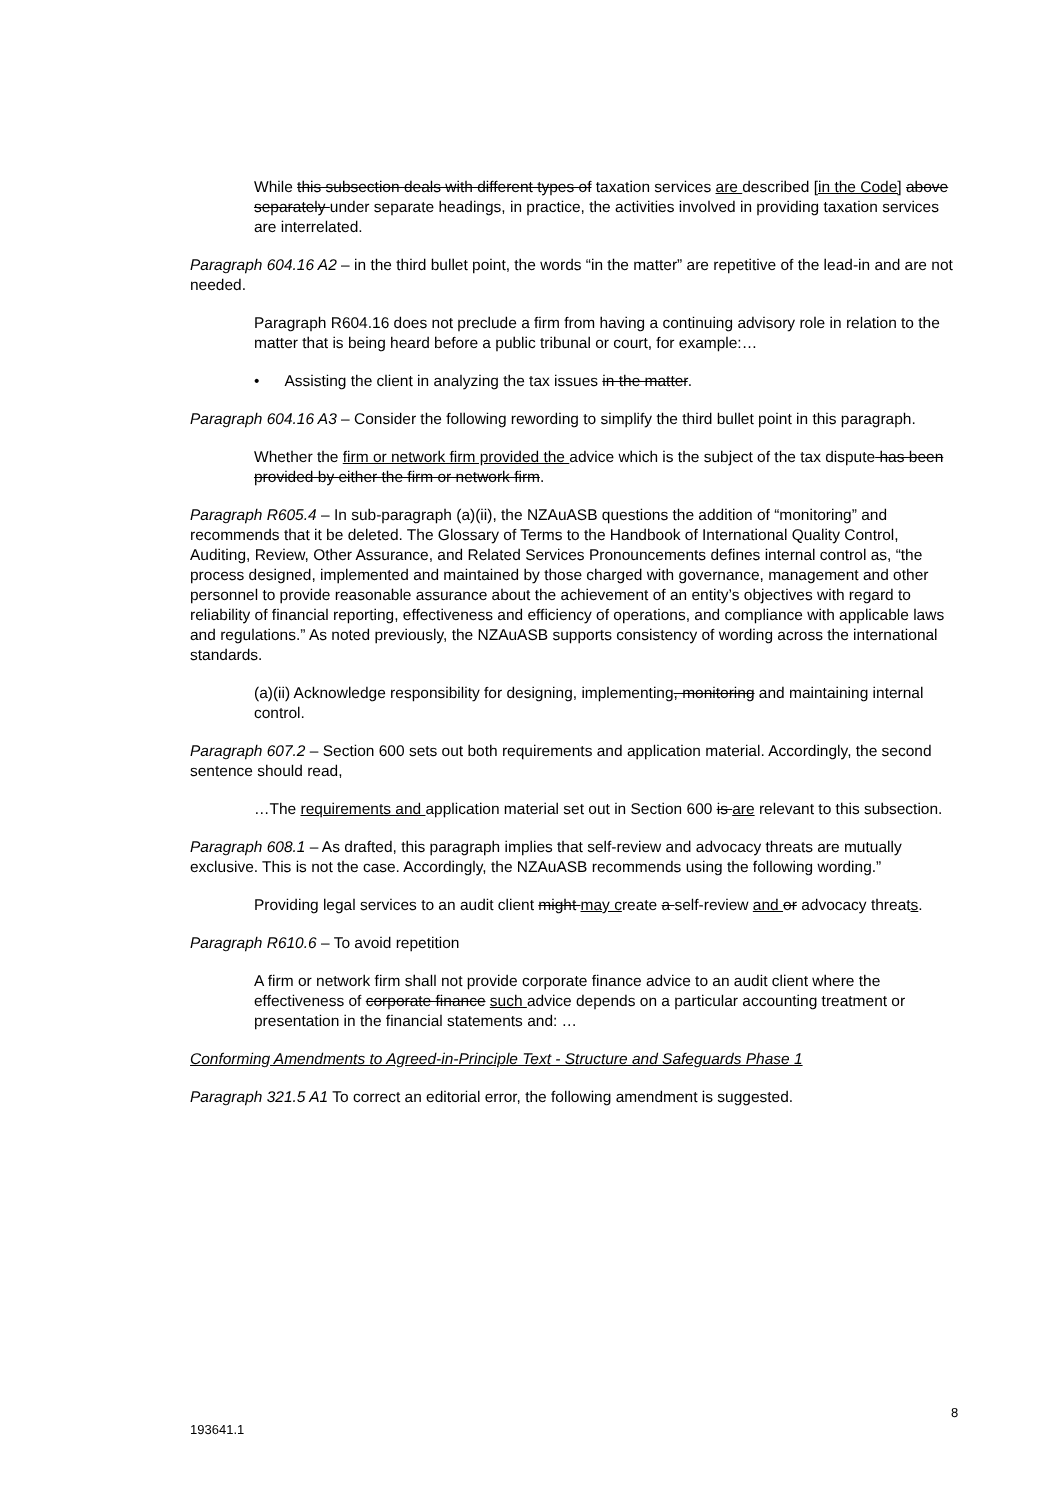While this subsection deals with different types of taxation services are described [in the Code] above separately under separate headings, in practice, the activities involved in providing taxation services are interrelated.
Paragraph 604.16 A2 – in the third bullet point, the words “in the matter” are repetitive of the lead-in and are not needed.
Paragraph R604.16 does not preclude a firm from having a continuing advisory role in relation to the matter that is being heard before a public tribunal or court, for example:…
• Assisting the client in analyzing the tax issues in the matter.
Paragraph 604.16 A3 – Consider the following rewording to simplify the third bullet point in this paragraph.
Whether the firm or network firm provided the advice which is the subject of the tax dispute has been provided by either the firm or network firm.
Paragraph R605.4 – In sub-paragraph (a)(ii), the NZAuASB questions the addition of “monitoring” and recommends that it be deleted. The Glossary of Terms to the Handbook of International Quality Control, Auditing, Review, Other Assurance, and Related Services Pronouncements defines internal control as, “the process designed, implemented and maintained by those charged with governance, management and other personnel to provide reasonable assurance about the achievement of an entity’s objectives with regard to reliability of financial reporting, effectiveness and efficiency of operations, and compliance with applicable laws and regulations.” As noted previously, the NZAuASB supports consistency of wording across the international standards.
(a)(ii) Acknowledge responsibility for designing, implementing, monitoring and maintaining internal control.
Paragraph 607.2 – Section 600 sets out both requirements and application material. Accordingly, the second sentence should read,
…The requirements and application material set out in Section 600 is are relevant to this subsection.
Paragraph 608.1 – As drafted, this paragraph implies that self-review and advocacy threats are mutually exclusive. This is not the case. Accordingly, the NZAuASB recommends using the following wording.”
Providing legal services to an audit client might may create a self-review and or advocacy threats.
Paragraph R610.6 – To avoid repetition
A firm or network firm shall not provide corporate finance advice to an audit client where the effectiveness of corporate finance such advice depends on a particular accounting treatment or presentation in the financial statements and: …
Conforming Amendments to Agreed-in-Principle Text - Structure and Safeguards Phase 1
Paragraph 321.5 A1 To correct an editorial error, the following amendment is suggested.
8
193641.1